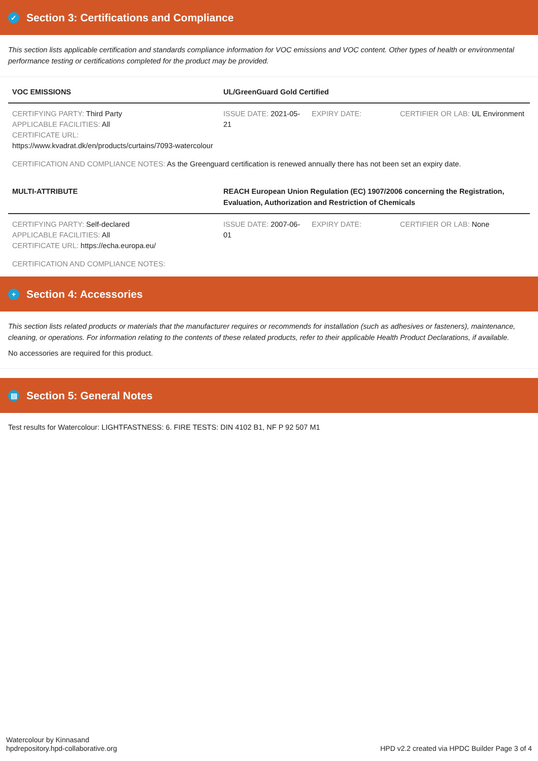✓ Section 3: Certifications and Compliance
This section lists applicable certification and standards compliance information for VOC emissions and VOC content. Other types of health or environmental performance testing or certifications completed for the product may be provided.
| VOC EMISSIONS | UL/GreenGuard Gold Certified | | |
| --- | --- | --- | --- |
| CERTIFYING PARTY: Third Party APPLICABLE FACILITIES: All CERTIFICATE URL: https://www.kvadrat.dk/en/products/curtains/7093-watercolour | ISSUE DATE: 2021-05-21 | EXPIRY DATE: | CERTIFIER OR LAB: UL Environment |
CERTIFICATION AND COMPLIANCE NOTES: As the Greenguard certification is renewed annually there has not been set an expiry date.
| MULTI-ATTRIBUTE | REACH European Union Regulation (EC) 1907/2006 concerning the Registration, Evaluation, Authorization and Restriction of Chemicals | | |
| --- | --- | --- | --- |
| CERTIFYING PARTY: Self-declared APPLICABLE FACILITIES: All CERTIFICATE URL: https://echa.europa.eu/ | ISSUE DATE: 2007-06-01 | EXPIRY DATE: | CERTIFIER OR LAB: None |
CERTIFICATION AND COMPLIANCE NOTES:
+ Section 4: Accessories
This section lists related products or materials that the manufacturer requires or recommends for installation (such as adhesives or fasteners), maintenance, cleaning, or operations. For information relating to the contents of these related products, refer to their applicable Health Product Declarations, if available.
No accessories are required for this product.
▤ Section 5: General Notes
Test results for Watercolour: LIGHTFASTNESS: 6. FIRE TESTS: DIN 4102 B1, NF P 92 507 M1
Watercolour by Kinnasand
hpdrepository.hpd-collaborative.org
HPD v2.2 created via HPDC Builder Page 3 of 4